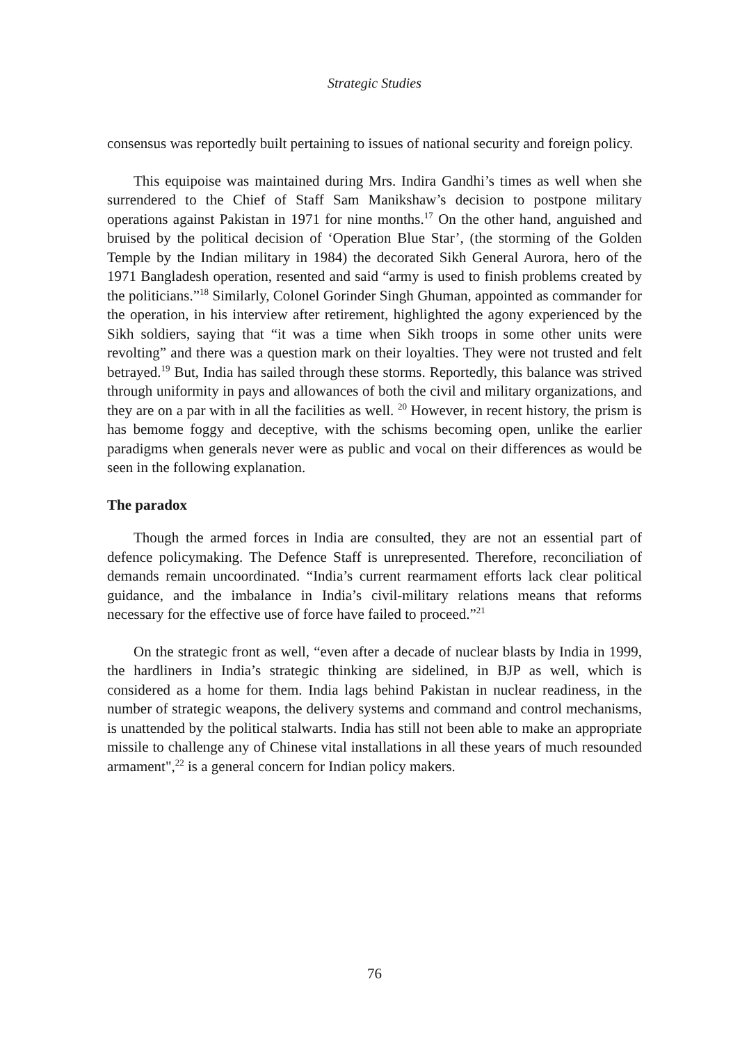Strategic Studies
consensus was reportedly built pertaining to issues of national security and foreign policy.
This equipoise was maintained during Mrs. Indira Gandhi’s times as well when she surrendered to the Chief of Staff Sam Manikshaw’s decision to postpone military operations against Pakistan in 1971 for nine months.<sup>17</sup> On the other hand, anguished and bruised by the political decision of ‘Operation Blue Star’, (the storming of the Golden Temple by the Indian military in 1984) the decorated Sikh General Aurora, hero of the 1971 Bangladesh operation, resented and said “army is used to finish problems created by the politicians.”<sup>18</sup> Similarly, Colonel Gorinder Singh Ghuman, appointed as commander for the operation, in his interview after retirement, highlighted the agony experienced by the Sikh soldiers, saying that “it was a time when Sikh troops in some other units were revolting” and there was a question mark on their loyalties. They were not trusted and felt betrayed.<sup>19</sup> But, India has sailed through these storms. Reportedly, this balance was strived through uniformity in pays and allowances of both the civil and military organizations, and they are on a par with in all the facilities as well. <sup>20</sup> However, in recent history, the prism is has bemome foggy and deceptive, with the schisms becoming open, unlike the earlier paradigms when generals never were as public and vocal on their differences as would be seen in the following explanation.
The paradox
Though the armed forces in India are consulted, they are not an essential part of defence policymaking. The Defence Staff is unrepresented. Therefore, reconciliation of demands remain uncoordinated. “India’s current rearmament efforts lack clear political guidance, and the imbalance in India’s civil-military relations means that reforms necessary for the effective use of force have failed to proceed.”<sup>21</sup>
On the strategic front as well, “even after a decade of nuclear blasts by India in 1999, the hardliners in India’s strategic thinking are sidelined, in BJP as well, which is considered as a home for them. India lags behind Pakistan in nuclear readiness, in the number of strategic weapons, the delivery systems and command and control mechanisms, is unattended by the political stalwarts. India has still not been able to make an appropriate missile to challenge any of Chinese vital installations in all these years of much resounded armament",<sup>22</sup> is a general concern for Indian policy makers.
76